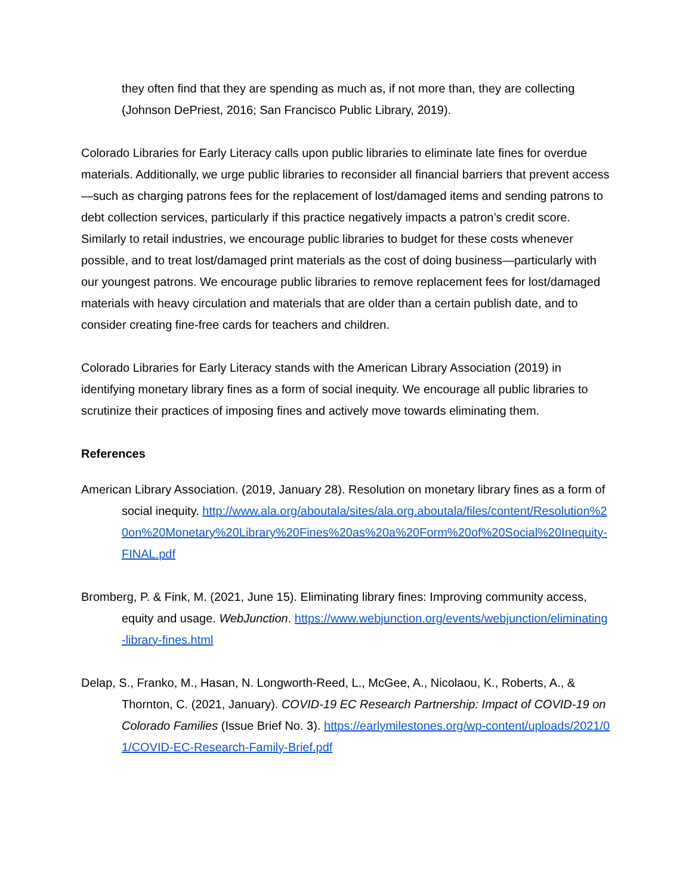they often find that they are spending as much as, if not more than, they are collecting (Johnson DePriest, 2016; San Francisco Public Library, 2019).
Colorado Libraries for Early Literacy calls upon public libraries to eliminate late fines for overdue materials. Additionally, we urge public libraries to reconsider all financial barriers that prevent access—such as charging patrons fees for the replacement of lost/damaged items and sending patrons to debt collection services, particularly if this practice negatively impacts a patron’s credit score. Similarly to retail industries, we encourage public libraries to budget for these costs whenever possible, and to treat lost/damaged print materials as the cost of doing business—particularly with our youngest patrons. We encourage public libraries to remove replacement fees for lost/damaged materials with heavy circulation and materials that are older than a certain publish date, and to consider creating fine-free cards for teachers and children.
Colorado Libraries for Early Literacy stands with the American Library Association (2019) in identifying monetary library fines as a form of social inequity. We encourage all public libraries to scrutinize their practices of imposing fines and actively move towards eliminating them.
References
American Library Association. (2019, January 28). Resolution on monetary library fines as a form of social inequity. http://www.ala.org/aboutala/sites/ala.org.aboutala/files/content/Resolution%20on%20Monetary%20Library%20Fines%20as%20a%20Form%20of%20Social%20Inequity-FINAL.pdf
Bromberg, P. & Fink, M. (2021, June 15). Eliminating library fines: Improving community access, equity and usage. WebJunction. https://www.webjunction.org/events/webjunction/eliminating-library-fines.html
Delap, S., Franko, M., Hasan, N. Longworth-Reed, L., McGee, A., Nicolaou, K., Roberts, A., & Thornton, C. (2021, January). COVID-19 EC Research Partnership: Impact of COVID-19 on Colorado Families (Issue Brief No. 3). https://earlymilestones.org/wp-content/uploads/2021/01/COVID-EC-Research-Family-Brief.pdf